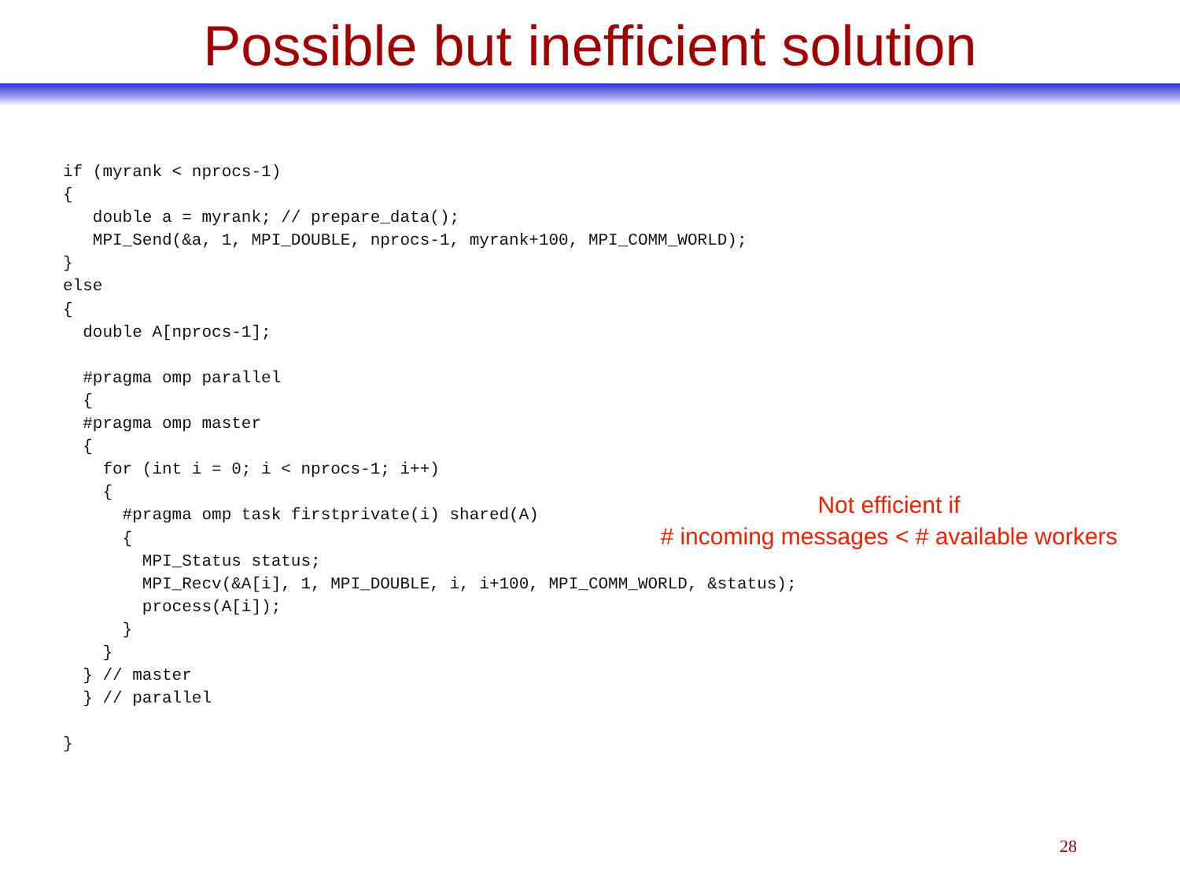Possible but inefficient solution
if (myrank < nprocs-1)
{
   double a = myrank; // prepare_data();
   MPI_Send(&a, 1, MPI_DOUBLE, nprocs-1, myrank+100, MPI_COMM_WORLD);
}
else
{
  double A[nprocs-1];

  #pragma omp parallel
  {
  #pragma omp master
  {
    for (int i = 0; i < nprocs-1; i++)
    {
      #pragma omp task firstprivate(i) shared(A)
      {
        MPI_Status status;
        MPI_Recv(&A[i], 1, MPI_DOUBLE, i, i+100, MPI_COMM_WORLD, &status);
        process(A[i]);
      }
    }
  } // master
  } // parallel

}
Not efficient if
# incoming messages < # available workers
28